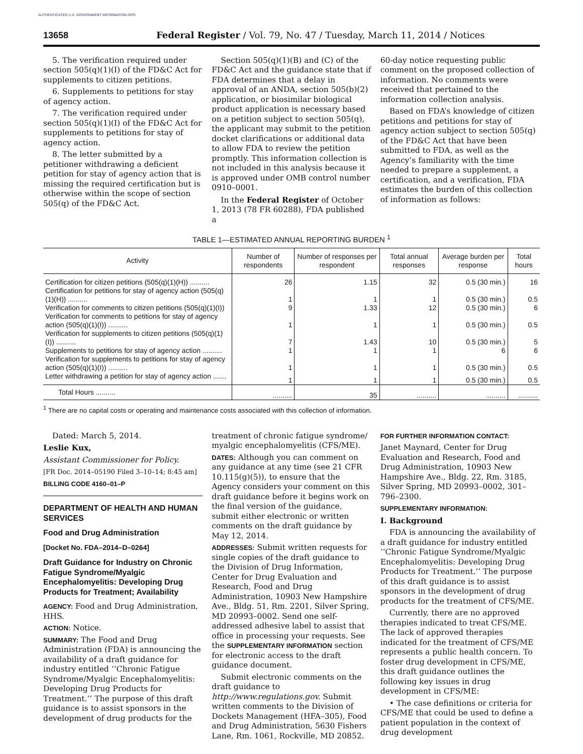AUTHENTICATED U.S. GOVERNMENT INFORMATION GPO
13658 Federal Register / Vol. 79, No. 47 / Tuesday, March 11, 2014 / Notices
5. The verification required under section 505(q)(1)(I) of the FD&C Act for supplements to citizen petitions.
6. Supplements to petitions for stay of agency action.
7. The verification required under section 505(q)(1)(I) of the FD&C Act for supplements to petitions for stay of agency action.
8. The letter submitted by a petitioner withdrawing a deficient petition for stay of agency action that is missing the required certification but is otherwise within the scope of section 505(q) of the FD&C Act.
Section 505(q)(1)(B) and (C) of the FD&C Act and the guidance state that if FDA determines that a delay in approval of an ANDA, section 505(b)(2) application, or biosimilar biological product application is necessary based on a petition subject to section 505(q), the applicant may submit to the petition docket clarifications or additional data to allow FDA to review the petition promptly. This information collection is not included in this analysis because it is approved under OMB control number 0910–0001.
In the Federal Register of October 1, 2013 (78 FR 60288), FDA published a
60-day notice requesting public comment on the proposed collection of information. No comments were received that pertained to the information collection analysis.
Based on FDA’s knowledge of citizen petitions and petitions for stay of agency action subject to section 505(q) of the FD&C Act that have been submitted to FDA, as well as the Agency’s familiarity with the time needed to prepare a supplement, a certification, and a verification, FDA estimates the burden of this collection of information as follows:
TABLE 1—ESTIMATED ANNUAL REPORTING BURDEN <sup>1</sup>
| Activity | Number of respondents | Number of responses per respondent | Total annual responses | Average burden per response | Total hours |
| --- | --- | --- | --- | --- | --- |
| Certification for citizen petitions (505(q)(1)(H)) .......... | 26 | 1.15 | 32 | 0.5 (30 min.) | 16 |
| Certification for petitions for stay of agency action (505(q)(1)(H)) .......... | 1 | 1 | 1 | 0.5 (30 min.) | 0.5 |
| Verification for comments to citizen petitions (505(q)(1)(I)) | 9 | 1.33 | 12 | 0.5 (30 min.) | 6 |
| Verification for comments to petitions for stay of agency action (505(q)(1)(I)) .......... | 1 | 1 | 1 | 0.5 (30 min.) | 0.5 |
| Verification for supplements to citizen petitions (505(q)(1)(I)) .......... | 7 | 1.43 | 10 | 0.5 (30 min.) | 5 |
| Supplements to petitions for stay of agency action .......... | 1 | 1 | 1 | 6 | 6 |
| Verification for supplements to petitions for stay of agency action (505(q)(1)(I)) .......... | 1 | 1 | 1 | 0.5 (30 min.) | 0.5 |
| Letter withdrawing a petition for stay of agency action ....... | 1 | 1 | 1 | 0.5 (30 min.) | 0.5 |
| Total Hours .......... | .......... | 35 | .......... | .......... | .......... |
<sup>1</sup> There are no capital costs or operating and maintenance costs associated with this collection of information.
Dated: March 5, 2014.
Leslie Kux,
Assistant Commissioner for Policy.
[FR Doc. 2014–05190 Filed 3–10–14; 8:45 am]
BILLING CODE 4160–01–P
DEPARTMENT OF HEALTH AND HUMAN SERVICES
Food and Drug Administration
[Docket No. FDA–2014–D–0264]
Draft Guidance for Industry on Chronic Fatigue Syndrome/Myalgic Encephalomyelitis: Developing Drug Products for Treatment; Availability
AGENCY: Food and Drug Administration, HHS.
ACTION: Notice.
SUMMARY: The Food and Drug Administration (FDA) is announcing the availability of a draft guidance for industry entitled ‘‘Chronic Fatigue Syndrome/Myalgic Encephalomyelitis: Developing Drug Products for Treatment.’’ The purpose of this draft guidance is to assist sponsors in the development of drug products for the
treatment of chronic fatigue syndrome/ myalgic encephalomyelitis (CFS/ME).
DATES: Although you can comment on any guidance at any time (see 21 CFR 10.115(g)(5)), to ensure that the Agency considers your comment on this draft guidance before it begins work on the final version of the guidance, submit either electronic or written comments on the draft guidance by May 12, 2014.
ADDRESSES: Submit written requests for single copies of the draft guidance to the Division of Drug Information, Center for Drug Evaluation and Research, Food and Drug Administration, 10903 New Hampshire Ave., Bldg. 51, Rm. 2201, Silver Spring, MD 20993–0002. Send one self-addressed adhesive label to assist that office in processing your requests. See the SUPPLEMENTARY INFORMATION section for electronic access to the draft guidance document.
Submit electronic comments on the draft guidance to http://www.regulations.gov. Submit written comments to the Division of Dockets Management (HFA–305), Food and Drug Administration, 5630 Fishers Lane, Rm. 1061, Rockville, MD 20852.
FOR FURTHER INFORMATION CONTACT:
Janet Maynard, Center for Drug Evaluation and Research, Food and Drug Administration, 10903 New Hampshire Ave., Bldg. 22, Rm. 3185, Silver Spring, MD 20993–0002, 301–796–2300.
SUPPLEMENTARY INFORMATION:
I. Background
FDA is announcing the availability of a draft guidance for industry entitled ‘‘Chronic Fatigue Syndrome/Myalgic Encephalomyelitis: Developing Drug Products for Treatment.’’ The purpose of this draft guidance is to assist sponsors in the development of drug products for the treatment of CFS/ME.
Currently, there are no approved therapies indicated to treat CFS/ME. The lack of approved therapies indicated for the treatment of CFS/ME represents a public health concern. To foster drug development in CFS/ME, this draft guidance outlines the following key issues in drug development in CFS/ME:
• The case definitions or criteria for CFS/ME that could be used to define a patient population in the context of drug development